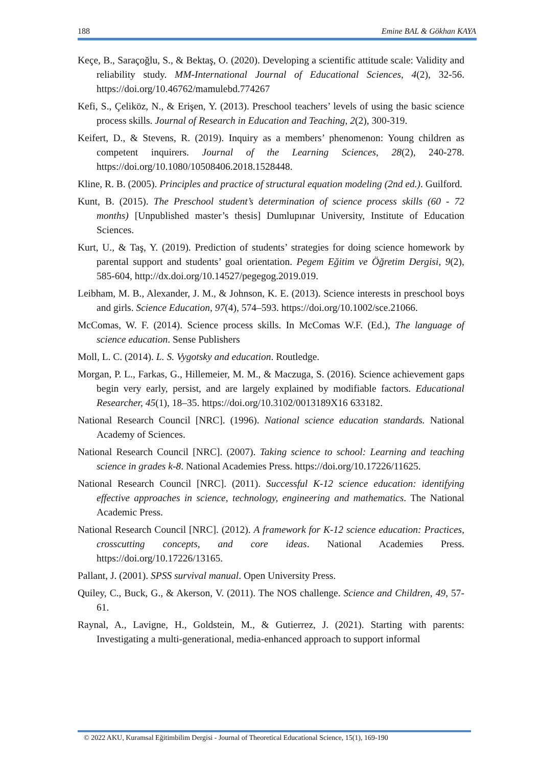188 Emine BAL & Gökhan KAYA
Keçe, B., Saraçoğlu, S., & Bektaş, O. (2020). Developing a scientific attitude scale: Validity and reliability study. MM-International Journal of Educational Sciences, 4(2), 32-56. https://doi.org/10.46762/mamulebd.774267
Kefi, S., Çeliköz, N., & Erişen, Y. (2013). Preschool teachers’ levels of using the basic science process skills. Journal of Research in Education and Teaching, 2(2), 300-319.
Keifert, D., & Stevens, R. (2019). Inquiry as a members’ phenomenon: Young children as competent inquirers. Journal of the Learning Sciences, 28(2), 240-278. https://doi.org/10.1080/10508406.2018.1528448.
Kline, R. B. (2005). Principles and practice of structural equation modeling (2nd ed.). Guilford.
Kunt, B. (2015). The Preschool student’s determination of science process skills (60 - 72 months) [Unpublished master’s thesis] Dumlupınar University, Institute of Education Sciences.
Kurt, U., & Taş, Y. (2019). Prediction of students’ strategies for doing science homework by parental support and students’ goal orientation. Pegem Eğitim ve Öğretim Dergisi, 9(2), 585-604, http://dx.doi.org/10.14527/pegegog.2019.019.
Leibham, M. B., Alexander, J. M., & Johnson, K. E. (2013). Science interests in preschool boys and girls. Science Education, 97(4), 574–593. https://doi.org/10.1002/sce.21066.
McComas, W. F. (2014). Science process skills. In McComas W.F. (Ed.), The language of science education. Sense Publishers
Moll, L. C. (2014). L. S. Vygotsky and education. Routledge.
Morgan, P. L., Farkas, G., Hillemeier, M. M., & Maczuga, S. (2016). Science achievement gaps begin very early, persist, and are largely explained by modifiable factors. Educational Researcher, 45(1), 18–35. https://doi.org/10.3102/0013189X16 633182.
National Research Council [NRC]. (1996). National science education standards. National Academy of Sciences.
National Research Council [NRC]. (2007). Taking science to school: Learning and teaching science in grades k-8. National Academies Press. https://doi.org/10.17226/11625.
National Research Council [NRC]. (2011). Successful K-12 science education: identifying effective approaches in science, technology, engineering and mathematics. The National Academic Press.
National Research Council [NRC]. (2012). A framework for K-12 science education: Practices, crosscutting concepts, and core ideas. National Academies Press. https://doi.org/10.17226/13165.
Pallant, J. (2001). SPSS survival manual. Open University Press.
Quiley, C., Buck, G., & Akerson, V. (2011). The NOS challenge. Science and Children, 49, 57-61.
Raynal, A., Lavigne, H., Goldstein, M., & Gutierrez, J. (2021). Starting with parents: Investigating a multi-generational, media-enhanced approach to support informal
© 2022 AKU, Kuramsal Eğitimbilim Dergisi - Journal of Theoretical Educational Science, 15(1), 169-190